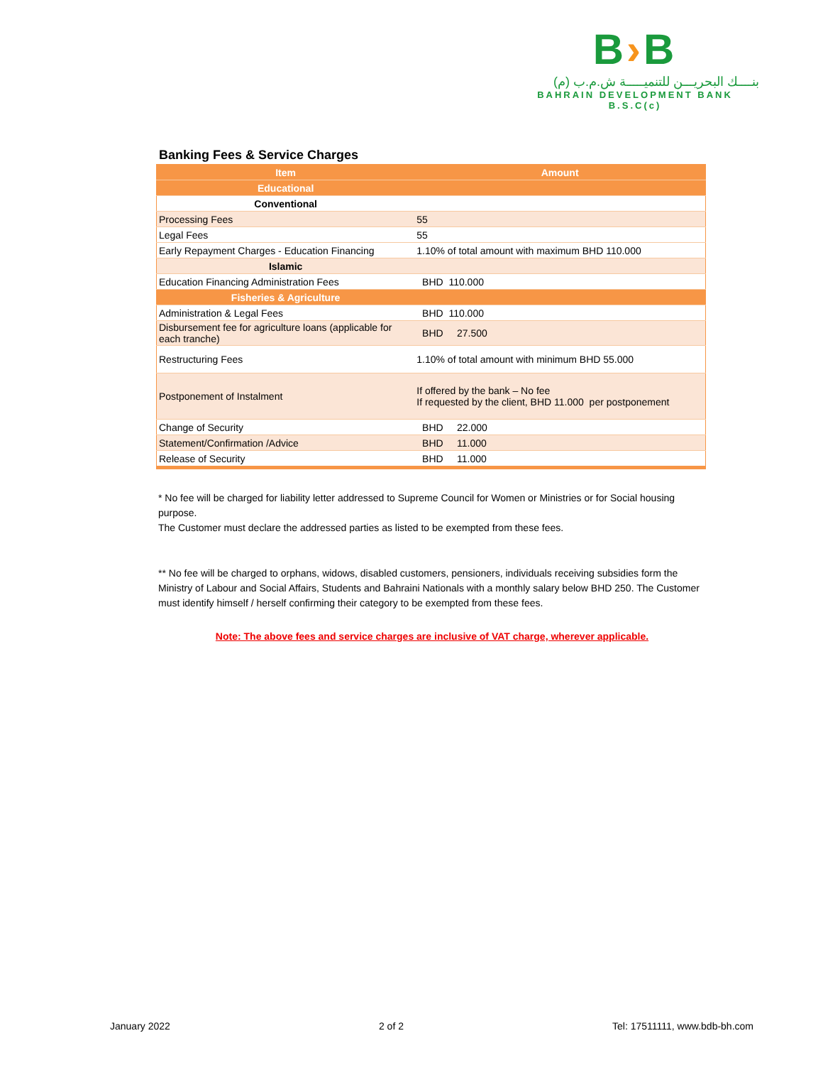B›B
بنــــك البحريـــن للتنميـــــة ش.م.ب (م)
BAHRAIN DEVELOPMENT BANK B.S.C(c)
Banking Fees & Service Charges
| Item | Amount |
| --- | --- |
| Educational | |
| Conventional | |
| Processing Fees | 55 |
| Legal Fees | 55 |
| Early Repayment Charges - Education Financing | 1.10% of total amount with maximum BHD 110.000 |
| Islamic | |
| Education Financing Administration Fees | BHD 110.000 |
| Fisheries & Agriculture | |
| Administration & Legal Fees | BHD 110.000 |
| Disbursement fee for agriculture loans (applicable for each tranche) | BHD 27.500 |
| Restructuring Fees | 1.10% of total amount with minimum BHD 55.000 |
| Postponement of Instalment | If offered by the bank – No fee If requested by the client, BHD 11.000 per postponement |
| Change of Security | BHD 22.000 |
| Statement/Confirmation /Advice | BHD 11.000 |
| Release of Security | BHD 11.000 |
* No fee will be charged for liability letter addressed to Supreme Council for Women or Ministries or for Social housing purpose.
The Customer must declare the addressed parties as listed to be exempted from these fees.
** No fee will be charged to orphans, widows, disabled customers, pensioners, individuals receiving subsidies form the Ministry of Labour and Social Affairs, Students and Bahraini Nationals with a monthly salary below BHD 250. The Customer must identify himself / herself confirming their category to be exempted from these fees.
Note: The above fees and service charges are inclusive of VAT charge, wherever applicable.
January 2022 2 of 2 Tel: 17511111, www.bdb-bh.com